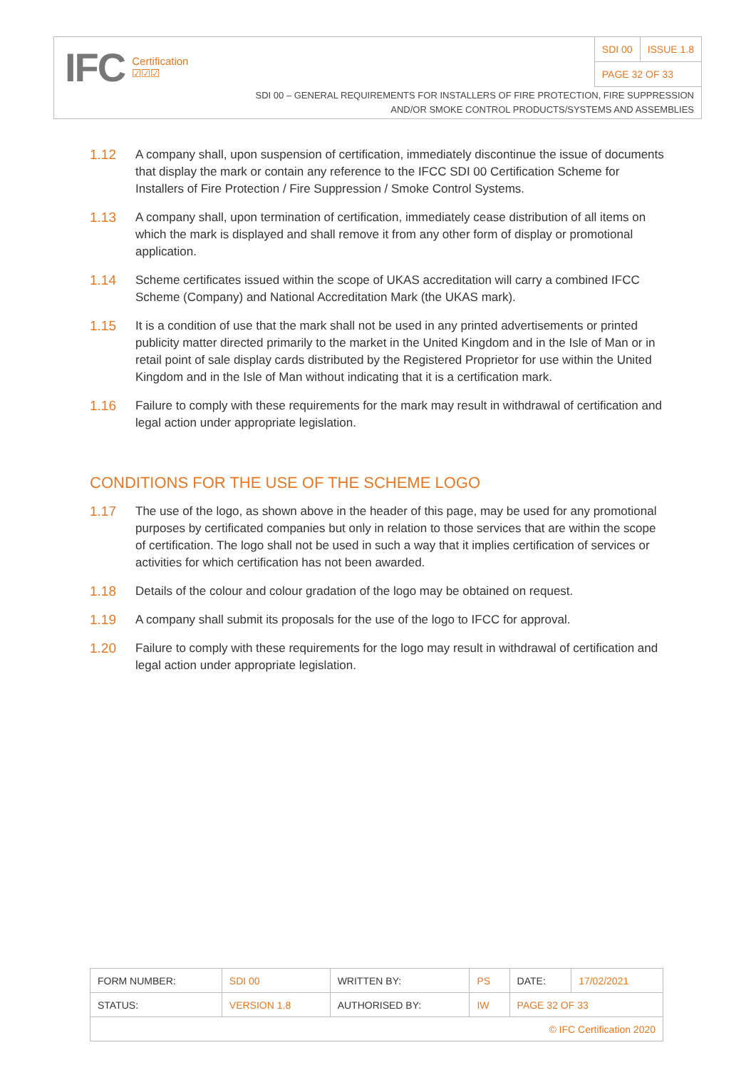IFC Certification
☑☑☑
| SDI 00 | ISSUE 1.8 |
| PAGE 32 OF 33 | |
SDI 00 – GENERAL REQUIREMENTS FOR INSTALLERS OF FIRE PROTECTION, FIRE SUPPRESSION
AND/OR SMOKE CONTROL PRODUCTS/SYSTEMS AND ASSEMBLIES
1.12 A company shall, upon suspension of certification, immediately discontinue the issue of documents that display the mark or contain any reference to the IFCC SDI 00 Certification Scheme for Installers of Fire Protection / Fire Suppression / Smoke Control Systems.
1.13 A company shall, upon termination of certification, immediately cease distribution of all items on which the mark is displayed and shall remove it from any other form of display or promotional application.
1.14 Scheme certificates issued within the scope of UKAS accreditation will carry a combined IFCC Scheme (Company) and National Accreditation Mark (the UKAS mark).
1.15 It is a condition of use that the mark shall not be used in any printed advertisements or printed publicity matter directed primarily to the market in the United Kingdom and in the Isle of Man or in retail point of sale display cards distributed by the Registered Proprietor for use within the United Kingdom and in the Isle of Man without indicating that it is a certification mark.
1.16 Failure to comply with these requirements for the mark may result in withdrawal of certification and legal action under appropriate legislation.
CONDITIONS FOR THE USE OF THE SCHEME LOGO
1.17 The use of the logo, as shown above in the header of this page, may be used for any promotional purposes by certificated companies but only in relation to those services that are within the scope of certification. The logo shall not be used in such a way that it implies certification of services or activities for which certification has not been awarded.
1.18 Details of the colour and colour gradation of the logo may be obtained on request.
1.19 A company shall submit its proposals for the use of the logo to IFCC for approval.
1.20 Failure to comply with these requirements for the logo may result in withdrawal of certification and legal action under appropriate legislation.
| FORM NUMBER: | SDI 00 | WRITTEN BY: | PS | DATE: | 17/02/2021 |
| STATUS: | VERSION 1.8 | AUTHORISED BY: | IW | PAGE 32 OF 33 | |
| © IFC Certification 2020 | | | | | |